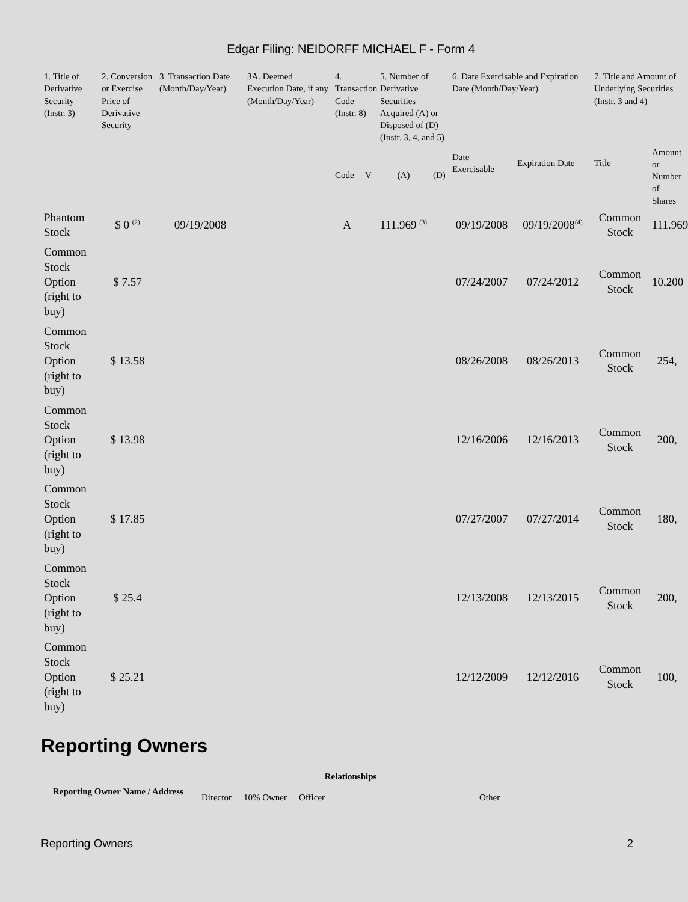Edgar Filing: NEIDORFF MICHAEL F - Form 4
| 1. Title of Derivative Security (Instr. 3) | 2. Conversion or Exercise Price of Derivative Security | 3. Transaction Date (Month/Day/Year) | 3A. Deemed Execution Date, if any (Month/Day/Year) | 4. Transaction Code (Instr. 8) | | 5. Number of Derivative Securities Acquired (A) or Disposed of (D) (Instr. 3, 4, and 5) | | 6. Date Exercisable and Expiration Date (Month/Day/Year) | | 7. Title and Amount of Underlying Securities (Instr. 3 and 4) | |
| --- | --- | --- | --- | --- | --- | --- | --- | --- | --- | --- | --- |
| | | | | Code | V | (A) | (D) | Date Exercisable | Expiration Date | Title | Amount or Number of Shares |
| Phantom Stock | $ 0 <sup>(2)</sup> | 09/19/2008 | | A | | 111.969 <sup>(3)</sup> | | 09/19/2008 | 09/19/2008<sup>(4)</sup> | Common Stock | 111.969 |
| Common Stock Option (right to buy) | $ 7.57 | | | | | | | 07/24/2007 | 07/24/2012 | Common Stock | 10,200 |
| Common Stock Option (right to buy) | $ 13.58 | | | | | | | 08/26/2008 | 08/26/2013 | Common Stock | 254, |
| Common Stock Option (right to buy) | $ 13.98 | | | | | | | 12/16/2006 | 12/16/2013 | Common Stock | 200, |
| Common Stock Option (right to buy) | $ 17.85 | | | | | | | 07/27/2007 | 07/27/2014 | Common Stock | 180, |
| Common Stock Option (right to buy) | $ 25.4 | | | | | | | 12/13/2008 | 12/13/2015 | Common Stock | 200, |
| Common Stock Option (right to buy) | $ 25.21 | | | | | | | 12/12/2009 | 12/12/2016 | Common Stock | 100, |
Reporting Owners
| Reporting Owner Name / Address | Relationships | | | |
| --- | --- | --- | --- | --- |
| | Director | 10% Owner | Officer | Other |
Reporting Owners 2